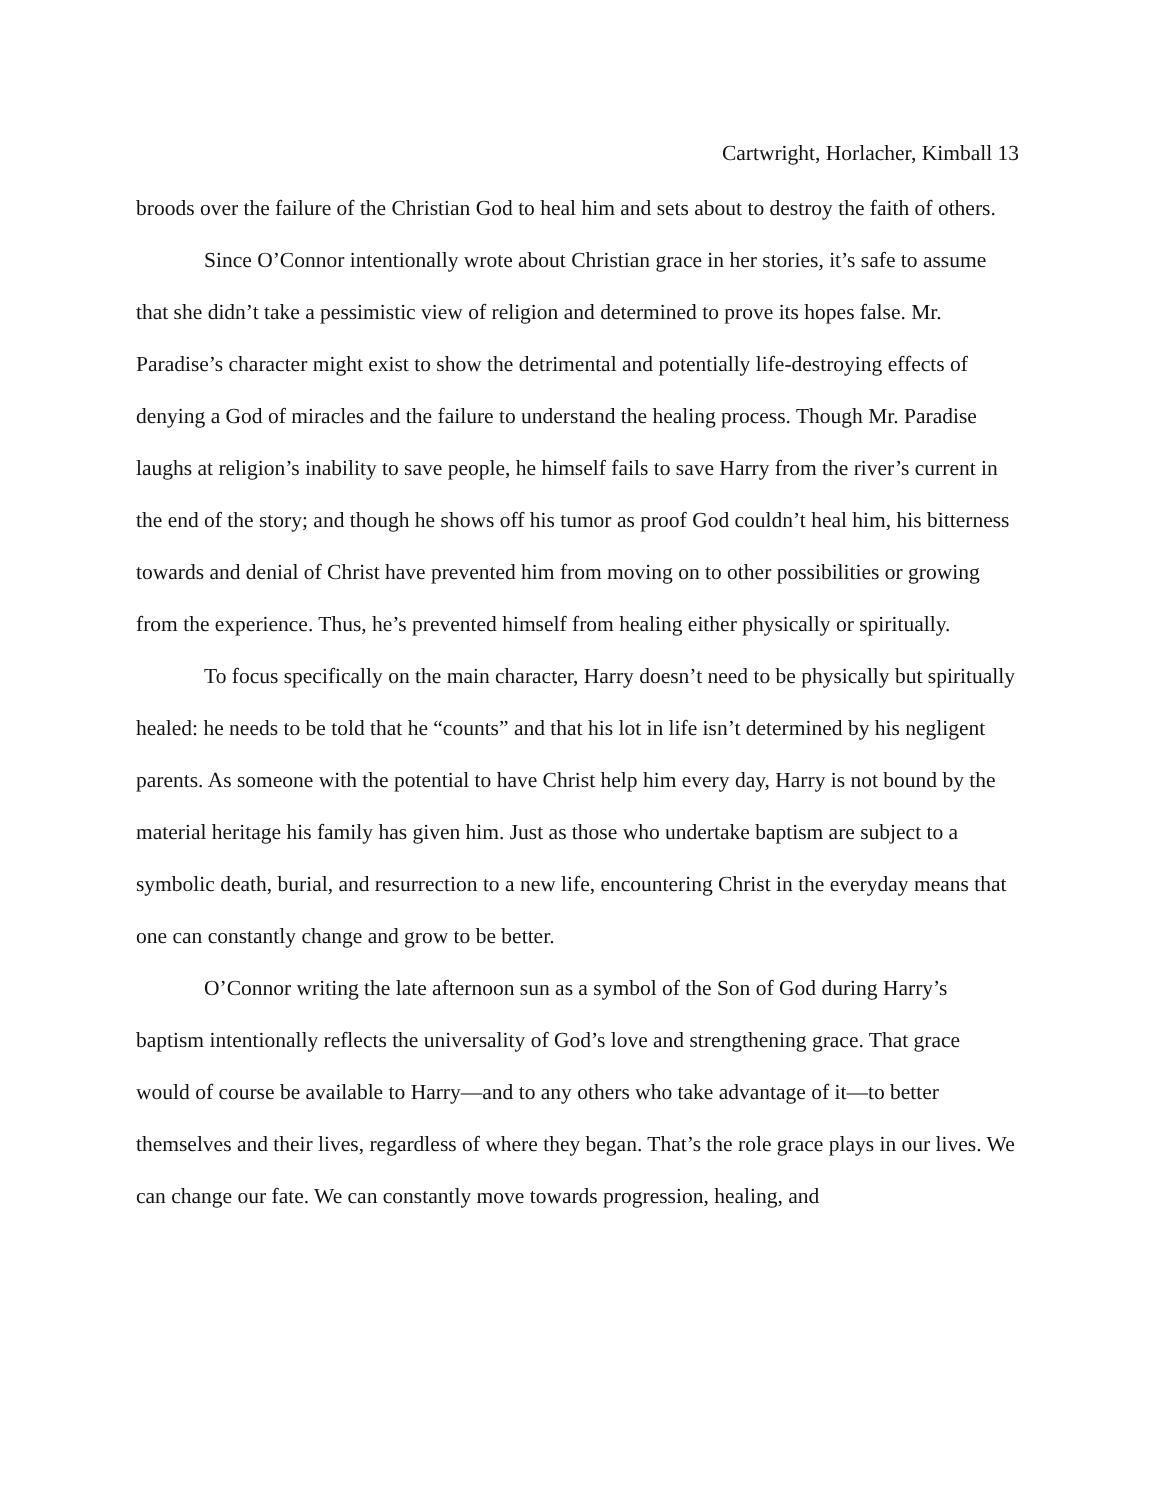Cartwright, Horlacher, Kimball 13
broods over the failure of the Christian God to heal him and sets about to destroy the faith of others.
Since O’Connor intentionally wrote about Christian grace in her stories, it’s safe to assume that she didn’t take a pessimistic view of religion and determined to prove its hopes false. Mr. Paradise’s character might exist to show the detrimental and potentially life-destroying effects of denying a God of miracles and the failure to understand the healing process. Though Mr. Paradise laughs at religion’s inability to save people, he himself fails to save Harry from the river’s current in the end of the story; and though he shows off his tumor as proof God couldn’t heal him, his bitterness towards and denial of Christ have prevented him from moving on to other possibilities or growing from the experience. Thus, he’s prevented himself from healing either physically or spiritually.
To focus specifically on the main character, Harry doesn’t need to be physically but spiritually healed: he needs to be told that he “counts” and that his lot in life isn’t determined by his negligent parents. As someone with the potential to have Christ help him every day, Harry is not bound by the material heritage his family has given him. Just as those who undertake baptism are subject to a symbolic death, burial, and resurrection to a new life, encountering Christ in the everyday means that one can constantly change and grow to be better.
O’Connor writing the late afternoon sun as a symbol of the Son of God during Harry’s baptism intentionally reflects the universality of God’s love and strengthening grace. That grace would of course be available to Harry—and to any others who take advantage of it—to better themselves and their lives, regardless of where they began. That’s the role grace plays in our lives. We can change our fate. We can constantly move towards progression, healing, and